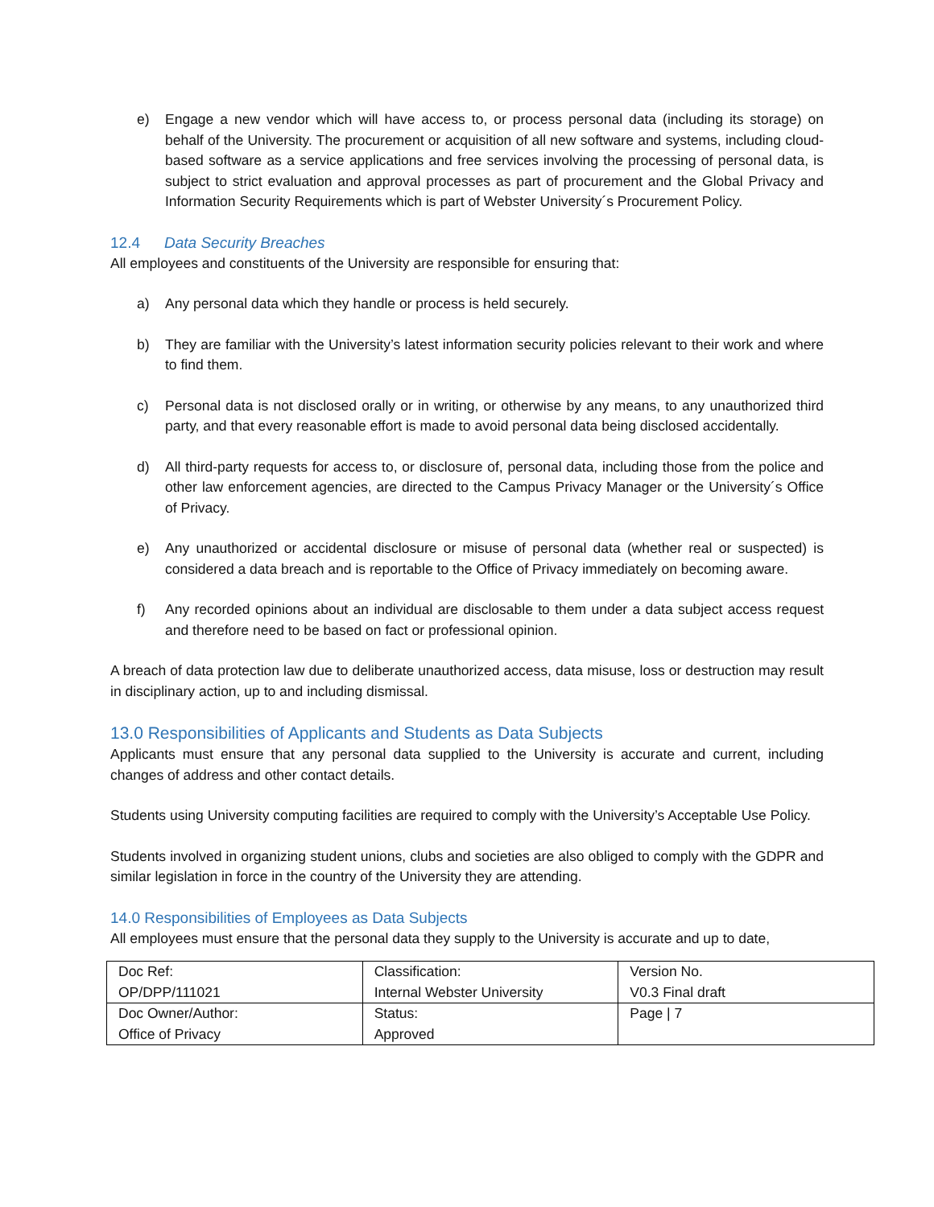e) Engage a new vendor which will have access to, or process personal data (including its storage) on behalf of the University. The procurement or acquisition of all new software and systems, including cloud-based software as a service applications and free services involving the processing of personal data, is subject to strict evaluation and approval processes as part of procurement and the Global Privacy and Information Security Requirements which is part of Webster University´s Procurement Policy.
12.4 Data Security Breaches
All employees and constituents of the University are responsible for ensuring that:
a) Any personal data which they handle or process is held securely.
b) They are familiar with the University’s latest information security policies relevant to their work and where to find them.
c) Personal data is not disclosed orally or in writing, or otherwise by any means, to any unauthorized third party, and that every reasonable effort is made to avoid personal data being disclosed accidentally.
d) All third-party requests for access to, or disclosure of, personal data, including those from the police and other law enforcement agencies, are directed to the Campus Privacy Manager or the University´s Office of Privacy.
e) Any unauthorized or accidental disclosure or misuse of personal data (whether real or suspected) is considered a data breach and is reportable to the Office of Privacy immediately on becoming aware.
f) Any recorded opinions about an individual are disclosable to them under a data subject access request and therefore need to be based on fact or professional opinion.
A breach of data protection law due to deliberate unauthorized access, data misuse, loss or destruction may result in disciplinary action, up to and including dismissal.
13.0 Responsibilities of Applicants and Students as Data Subjects
Applicants must ensure that any personal data supplied to the University is accurate and current, including changes of address and other contact details.
Students using University computing facilities are required to comply with the University’s Acceptable Use Policy.
Students involved in organizing student unions, clubs and societies are also obliged to comply with the GDPR and similar legislation in force in the country of the University they are attending.
14.0 Responsibilities of Employees as Data Subjects
All employees must ensure that the personal data they supply to the University is accurate and up to date,
| Doc Ref: OP/DPP/111021 | Classification: Internal Webster University | Version No. V0.3 Final draft |
| Doc Owner/Author: Office of Privacy | Status: Approved | Page / 7 |